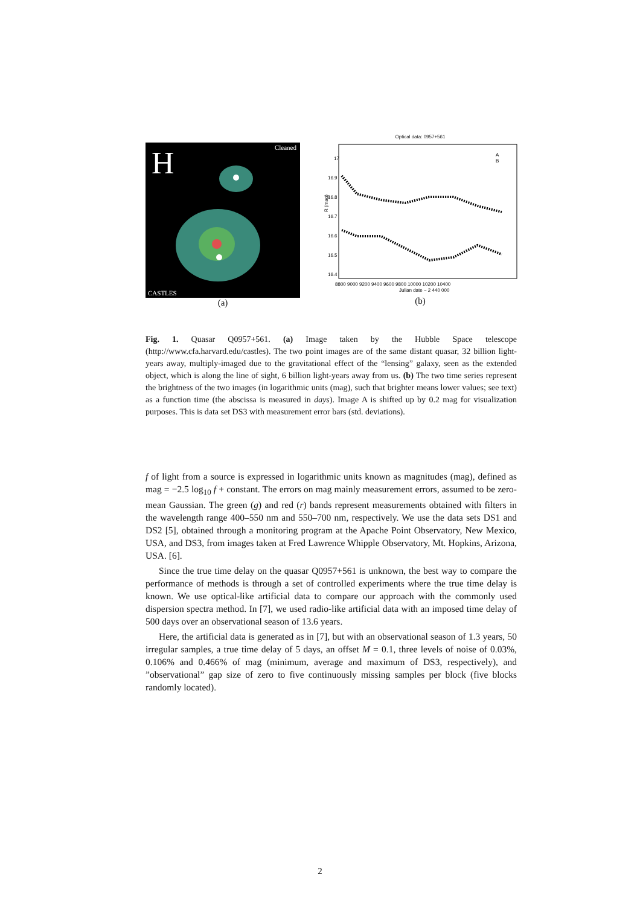Cleaned H
CASTLES
(a)
Optical data: 0957+561
R (mag)
17
16.9
16.8
16.7
16.6
16.5
16.4
8800 9000 9200 9400 9600 9800 10000 10200 10400
Julian date − 2 440 000
A
B
(b)
Fig. 1. Quasar Q0957+561. (a) Image taken by the Hubble Space telescope (http://www.cfa.harvard.edu/castles). The two point images are of the same distant quasar, 32 billion light-years away, multiply-imaged due to the gravitational effect of the “lensing” galaxy, seen as the extended object, which is along the line of sight, 6 billion light-years away from us. (b) The two time series represent the brightness of the two images (in logarithmic units (mag), such that brighter means lower values; see text) as a function time (the abscissa is measured in days). Image A is shifted up by 0.2 mag for visualization purposes. This is data set DS3 with measurement error bars (std. deviations).
f of light from a source is expressed in logarithmic units known as magnitudes (mag), defined as mag = −2.5 log<sub>10</sub> f + constant. The errors on mag mainly measurement errors, assumed to be zero-mean Gaussian. The green (g) and red (r) bands represent measurements obtained with filters in the wavelength range 400–550 nm and 550–700 nm, respectively. We use the data sets DS1 and DS2 [5], obtained through a monitoring program at the Apache Point Observatory, New Mexico, USA, and DS3, from images taken at Fred Lawrence Whipple Observatory, Mt. Hopkins, Arizona, USA. [6].
Since the true time delay on the quasar Q0957+561 is unknown, the best way to compare the performance of methods is through a set of controlled experiments where the true time delay is known. We use optical-like artificial data to compare our approach with the commonly used dispersion spectra method. In [7], we used radio-like artificial data with an imposed time delay of 500 days over an observational season of 13.6 years.
Here, the artificial data is generated as in [7], but with an observational season of 1.3 years, 50 irregular samples, a true time delay of 5 days, an offset M = 0.1, three levels of noise of 0.03%, 0.106% and 0.466% of mag (minimum, average and maximum of DS3, respectively), and ”observational” gap size of zero to five continuously missing samples per block (five blocks randomly located).
2